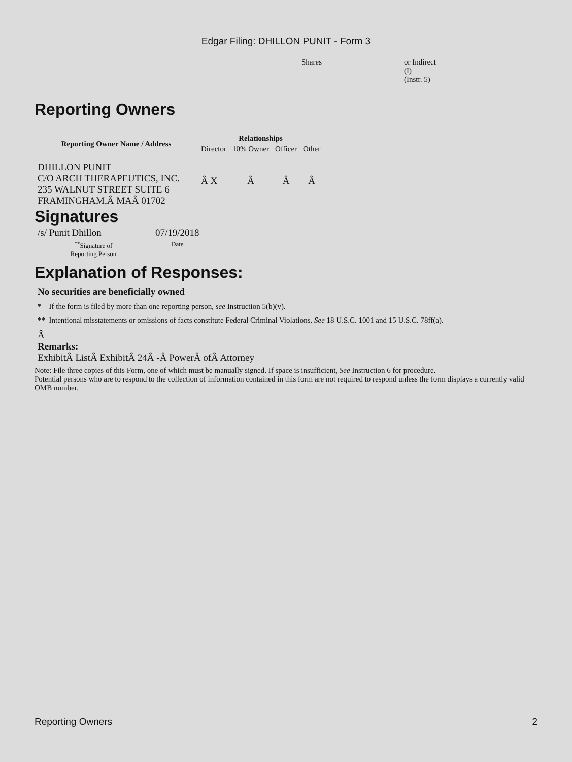Edgar Filing: DHILLON PUNIT - Form 3
| Shares | or Indirect (I) (Instr. 5) |
Reporting Owners
| Reporting Owner Name / Address | Relationships | | | |
| --- | --- | --- | --- | --- |
| | Director | 10% Owner | Officer | Other |
| DHILLON PUNIT C/O ARCH THERAPEUTICS, INC. 235 WALNUT STREET SUITE 6 FRAMINGHAM,Â MAÂ 01702 | Â X | Â | Â | Â |
Signatures
| /s/ Punit Dhillon | 07/19/2018 |
| <sup>**</sup> Signature of Reporting Person | Date |
Explanation of Responses:
No securities are beneficially owned
* If the form is filed by more than one reporting person, see Instruction 5(b)(v).
** Intentional misstatements or omissions of facts constitute Federal Criminal Violations. See 18 U.S.C. 1001 and 15 U.S.C. 78ff(a).
Â
Remarks:
ExhibitÂ ListÂ ExhibitÂ 24Â -Â PowerÂ ofÂ Attorney
Note: File three copies of this Form, one of which must be manually signed. If space is insufficient, See Instruction 6 for procedure.
Potential persons who are to respond to the collection of information contained in this form are not required to respond unless the form displays a currently valid OMB number.
Reporting Owners 2